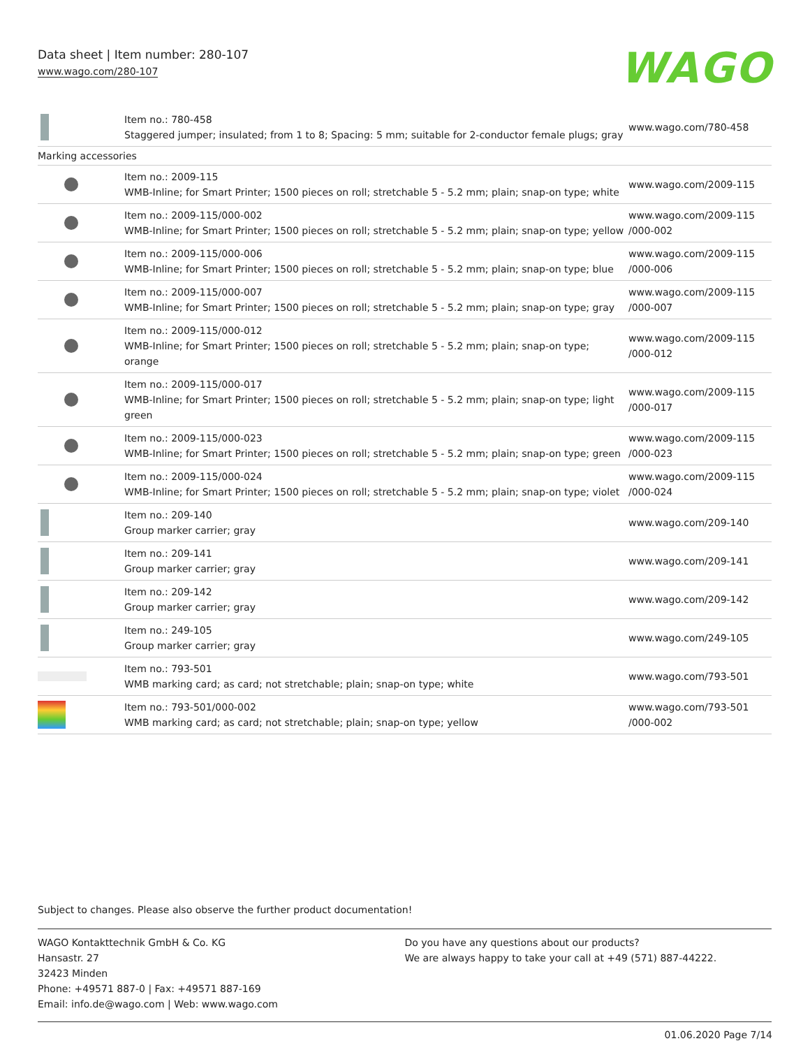Data sheet | Item number: 280-107
www.wago.com/280-107
WAGO
| | Item no.: 780-458 Staggered jumper; insulated; from 1 to 8; Spacing: 5 mm; suitable for 2-conductor female plugs; gray | www.wago.com/780-458 |
| Marking accessories | | |
| | Item no.: 2009-115 WMB-Inline; for Smart Printer; 1500 pieces on roll; stretchable 5 - 5.2 mm; plain; snap-on type; white | www.wago.com/2009-115 |
| | Item no.: 2009-115/000-002 WMB-Inline; for Smart Printer; 1500 pieces on roll; stretchable 5 - 5.2 mm; plain; snap-on type; yellow | www.wago.com/2009-115 /000-002 |
| | Item no.: 2009-115/000-006 WMB-Inline; for Smart Printer; 1500 pieces on roll; stretchable 5 - 5.2 mm; plain; snap-on type; blue | www.wago.com/2009-115 /000-006 |
| | Item no.: 2009-115/000-007 WMB-Inline; for Smart Printer; 1500 pieces on roll; stretchable 5 - 5.2 mm; plain; snap-on type; gray | www.wago.com/2009-115 /000-007 |
| | Item no.: 2009-115/000-012 WMB-Inline; for Smart Printer; 1500 pieces on roll; stretchable 5 - 5.2 mm; plain; snap-on type; orange | www.wago.com/2009-115 /000-012 |
| | Item no.: 2009-115/000-017 WMB-Inline; for Smart Printer; 1500 pieces on roll; stretchable 5 - 5.2 mm; plain; snap-on type; light green | www.wago.com/2009-115 /000-017 |
| | Item no.: 2009-115/000-023 WMB-Inline; for Smart Printer; 1500 pieces on roll; stretchable 5 - 5.2 mm; plain; snap-on type; green | www.wago.com/2009-115 /000-023 |
| | Item no.: 2009-115/000-024 WMB-Inline; for Smart Printer; 1500 pieces on roll; stretchable 5 - 5.2 mm; plain; snap-on type; violet | www.wago.com/2009-115 /000-024 |
| | Item no.: 209-140 Group marker carrier; gray | www.wago.com/209-140 |
| | Item no.: 209-141 Group marker carrier; gray | www.wago.com/209-141 |
| | Item no.: 209-142 Group marker carrier; gray | www.wago.com/209-142 |
| | Item no.: 249-105 Group marker carrier; gray | www.wago.com/249-105 |
| | Item no.: 793-501 WMB marking card; as card; not stretchable; plain; snap-on type; white | www.wago.com/793-501 |
| | Item no.: 793-501/000-002 WMB marking card; as card; not stretchable; plain; snap-on type; yellow | www.wago.com/793-501 /000-002 |
Subject to changes. Please also observe the further product documentation!
WAGO Kontakttechnik GmbH & Co. KG
Hansastr. 27
32423 Minden
Phone: +49571 887-0 | Fax: +49571 887-169
Email: info.de@wago.com | Web: www.wago.com
Do you have any questions about our products?
We are always happy to take your call at +49 (571) 887-44222.
01.06.2020 Page 7/14